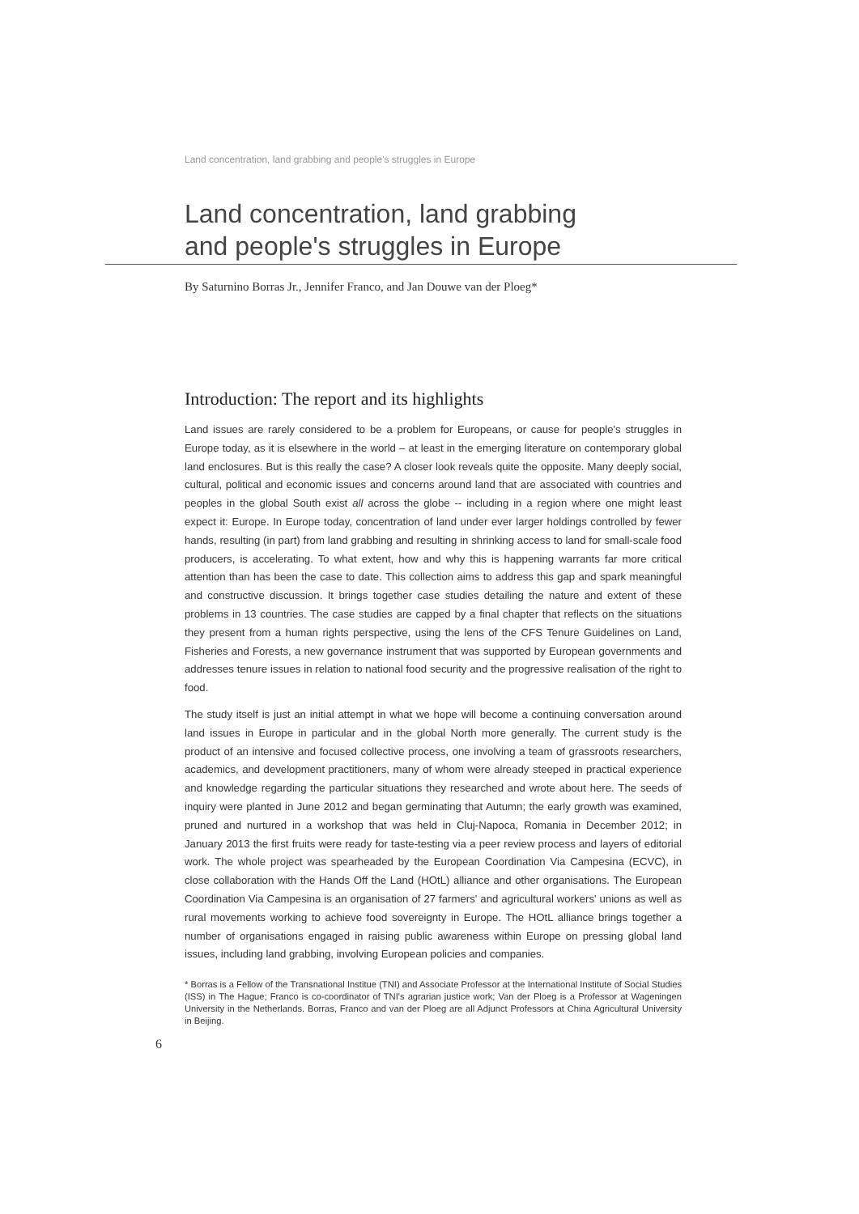Land concentration, land grabbing and people's struggles in Europe
Land concentration, land grabbing
and people's struggles in Europe
By Saturnino Borras Jr., Jennifer Franco, and Jan Douwe van der Ploeg*
Introduction: The report and its highlights
Land issues are rarely considered to be a problem for Europeans, or cause for people's struggles in Europe today, as it is elsewhere in the world – at least in the emerging literature on contemporary global land enclosures. But is this really the case? A closer look reveals quite the opposite. Many deeply social, cultural, political and economic issues and concerns around land that are associated with countries and peoples in the global South exist all across the globe -- including in a region where one might least expect it: Europe. In Europe today, concentration of land under ever larger holdings controlled by fewer hands, resulting (in part) from land grabbing and resulting in shrinking access to land for small-scale food producers, is accelerating. To what extent, how and why this is happening warrants far more critical attention than has been the case to date. This collection aims to address this gap and spark meaningful and constructive discussion. It brings together case studies detailing the nature and extent of these problems in 13 countries. The case studies are capped by a final chapter that reflects on the situations they present from a human rights perspective, using the lens of the CFS Tenure Guidelines on Land, Fisheries and Forests, a new governance instrument that was supported by European governments and addresses tenure issues in relation to national food security and the progressive realisation of the right to food.
The study itself is just an initial attempt in what we hope will become a continuing conversation around land issues in Europe in particular and in the global North more generally. The current study is the product of an intensive and focused collective process, one involving a team of grassroots researchers, academics, and development practitioners, many of whom were already steeped in practical experience and knowledge regarding the particular situations they researched and wrote about here. The seeds of inquiry were planted in June 2012 and began germinating that Autumn; the early growth was examined, pruned and nurtured in a workshop that was held in Cluj-Napoca, Romania in December 2012; in January 2013 the first fruits were ready for taste-testing via a peer review process and layers of editorial work. The whole project was spearheaded by the European Coordination Via Campesina (ECVC), in close collaboration with the Hands Off the Land (HOtL) alliance and other organisations. The European Coordination Via Campesina is an organisation of 27 farmers' and agricultural workers' unions as well as rural movements working to achieve food sovereignty in Europe. The HOtL alliance brings together a number of organisations engaged in raising public awareness within Europe on pressing global land issues, including land grabbing, involving European policies and companies.
* Borras is a Fellow of the Transnational Institue (TNI) and Associate Professor at the International Institute of Social Studies (ISS) in The Hague; Franco is co-coordinator of TNI's agrarian justice work; Van der Ploeg is a Professor at Wageningen University in the Netherlands. Borras, Franco and van der Ploeg are all Adjunct Professors at China Agricultural University in Beijing.
6